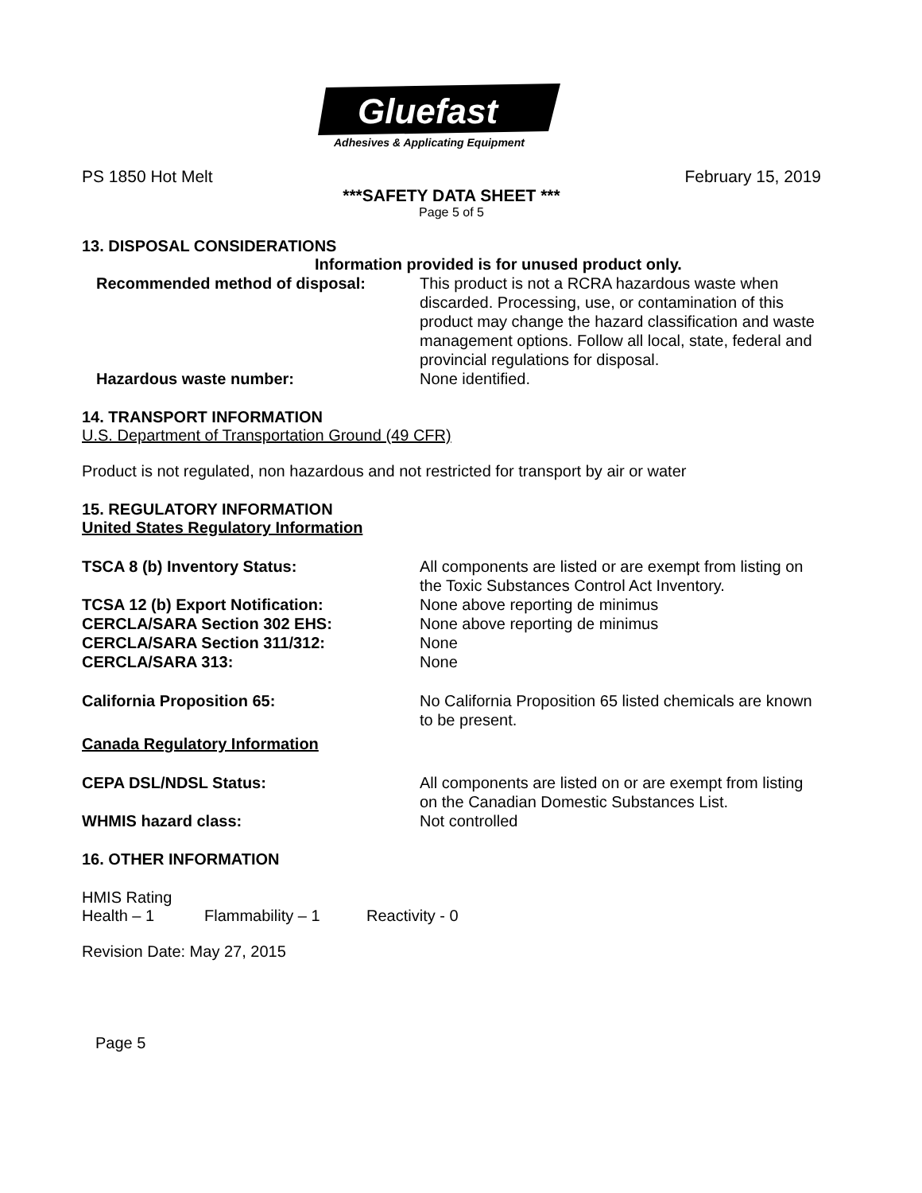Gluefast
Adhesives & Applicating Equipment
PS 1850 Hot Melt February 15, 2019
***SAFETY DATA SHEET ***
Page 5 of 5
13. DISPOSAL CONSIDERATIONS
Information provided is for unused product only.
Recommended method of disposal: This product is not a RCRA hazardous waste when discarded. Processing, use, or contamination of this product may change the hazard classification and waste management options. Follow all local, state, federal and provincial regulations for disposal. Hazardous waste number: None identified.
14. TRANSPORT INFORMATION
U.S. Department of Transportation Ground (49 CFR)
Product is not regulated, non hazardous and not restricted for transport by air or water
15. REGULATORY INFORMATION
United States Regulatory Information
TSCA 8 (b) Inventory Status: All components are listed or are exempt from listing on the Toxic Substances Control Act Inventory. TCSA 12 (b) Export Notification: None above reporting de minimus CERCLA/SARA Section 302 EHS: None above reporting de minimus CERCLA/SARA Section 311/312: None CERCLA/SARA 313: None California Proposition 65: No California Proposition 65 listed chemicals are known to be present. Canada Regulatory Information CEPA DSL/NDSL Status: All components are listed on or are exempt from listing on the Canadian Domestic Substances List. WHMIS hazard class: Not controlled
16. OTHER INFORMATION
HMIS Rating
Health – 1 Flammability – 1 Reactivity - 0
Revision Date: May 27, 2015
Page 5